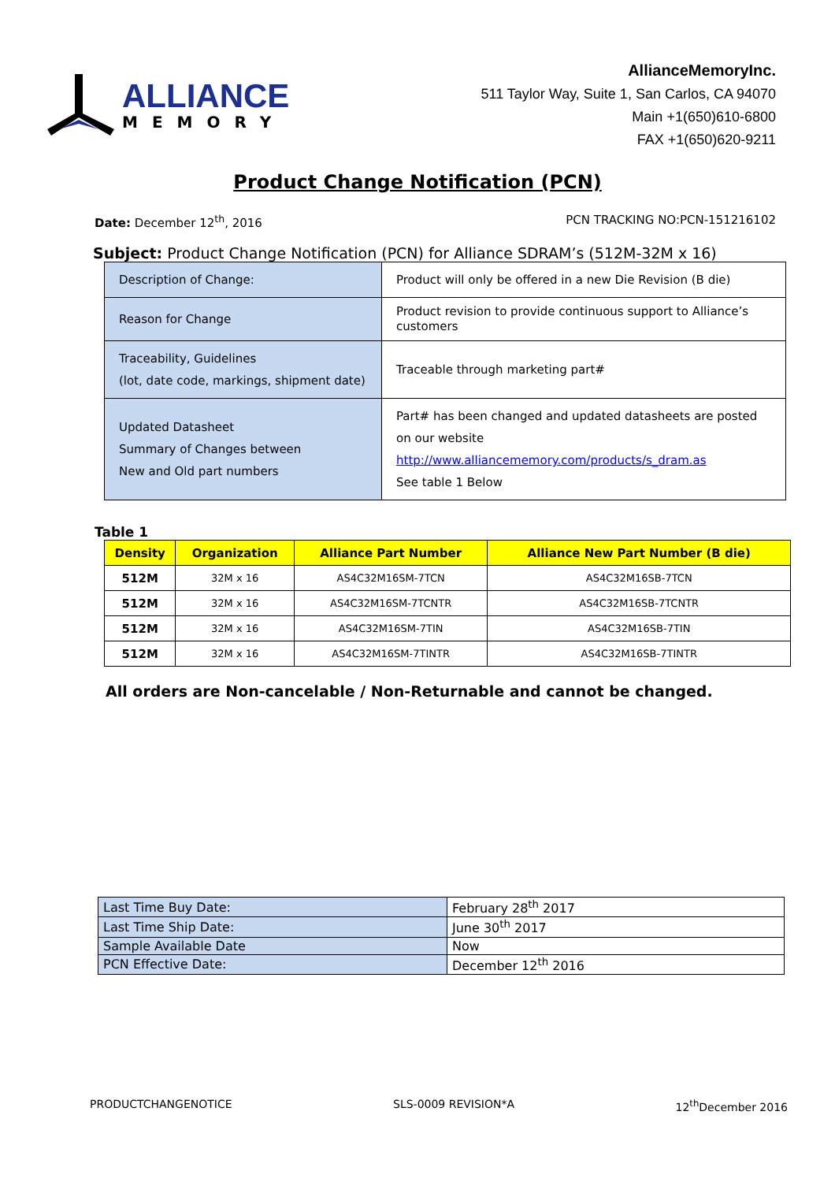ALLIANCE
MEMORY
AllianceMemoryInc.
511 Taylor Way, Suite 1, San Carlos, CA 94070
Main +1(650)610-6800
FAX +1(650)620-9211
Product Change Notification (PCN)
Date: December 12<sup>th</sup>, 2016 PCN TRACKING NO:PCN-151216102
Subject: Product Change Notification (PCN) for Alliance SDRAM’s (512M-32M x 16)
| Description of Change: | Product will only be offered in a new Die Revision (B die) |
| Reason for Change | Product revision to provide continuous support to Alliance’s customers |
| Traceability, Guidelines (lot, date code, markings, shipment date) | Traceable through marketing part# |
| Updated Datasheet Summary of Changes between New and Old part numbers | Part# has been changed and updated datasheets are posted on our website http://www.alliancememory.com/products/s_dram.as See table 1 Below |
Table 1
| Density | Organization | Alliance Part Number | Alliance New Part Number (B die) |
| --- | --- | --- | --- |
| 512M | 32M x 16 | AS4C32M16SM-7TCN | AS4C32M16SB-7TCN |
| 512M | 32M x 16 | AS4C32M16SM-7TCNTR | AS4C32M16SB-7TCNTR |
| 512M | 32M x 16 | AS4C32M16SM-7TIN | AS4C32M16SB-7TIN |
| 512M | 32M x 16 | AS4C32M16SM-7TINTR | AS4C32M16SB-7TINTR |
All orders are Non-cancelable / Non-Returnable and cannot be changed.
| Last Time Buy Date: | February 28<sup>th</sup> 2017 |
| Last Time Ship Date: | June 30<sup>th</sup> 2017 |
| Sample Available Date | Now |
| PCN Effective Date: | December 12<sup>th</sup> 2016 |
PRODUCTCHANGENOTICE SLS-0009 REVISION*A 12<sup>th</sup>December 2016